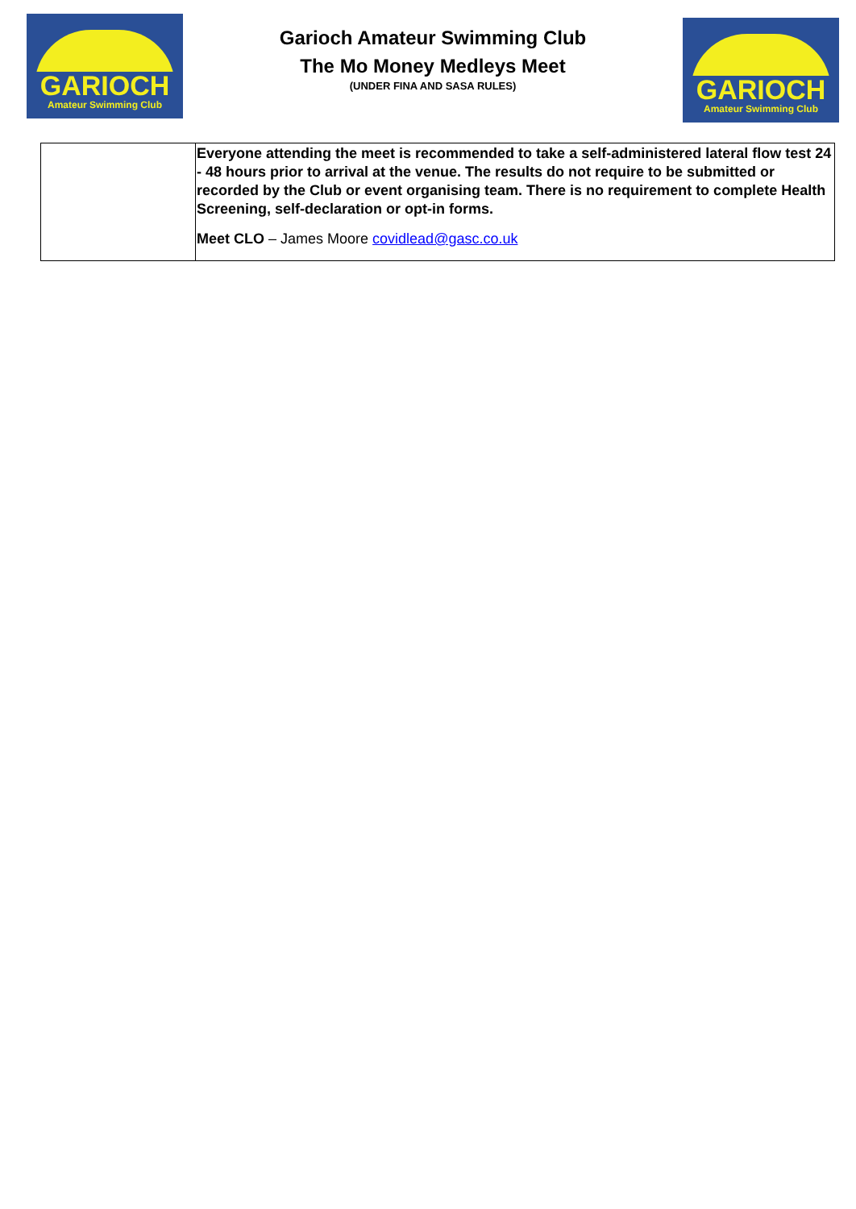GARIOCH
Amateur Swimming Club
Garioch Amateur Swimming Club
The Mo Money Medleys Meet
(UNDER FINA AND SASA RULES)
GARIOCH
Amateur Swimming Club
| | Everyone attending the meet is recommended to take a self-administered lateral flow test 24 - 48 hours prior to arrival at the venue. The results do not require to be submitted or recorded by the Club or event organising team. There is no requirement to complete Health Screening, self-declaration or opt-in forms. Meet CLO – James Moore covidlead@gasc.co.uk |